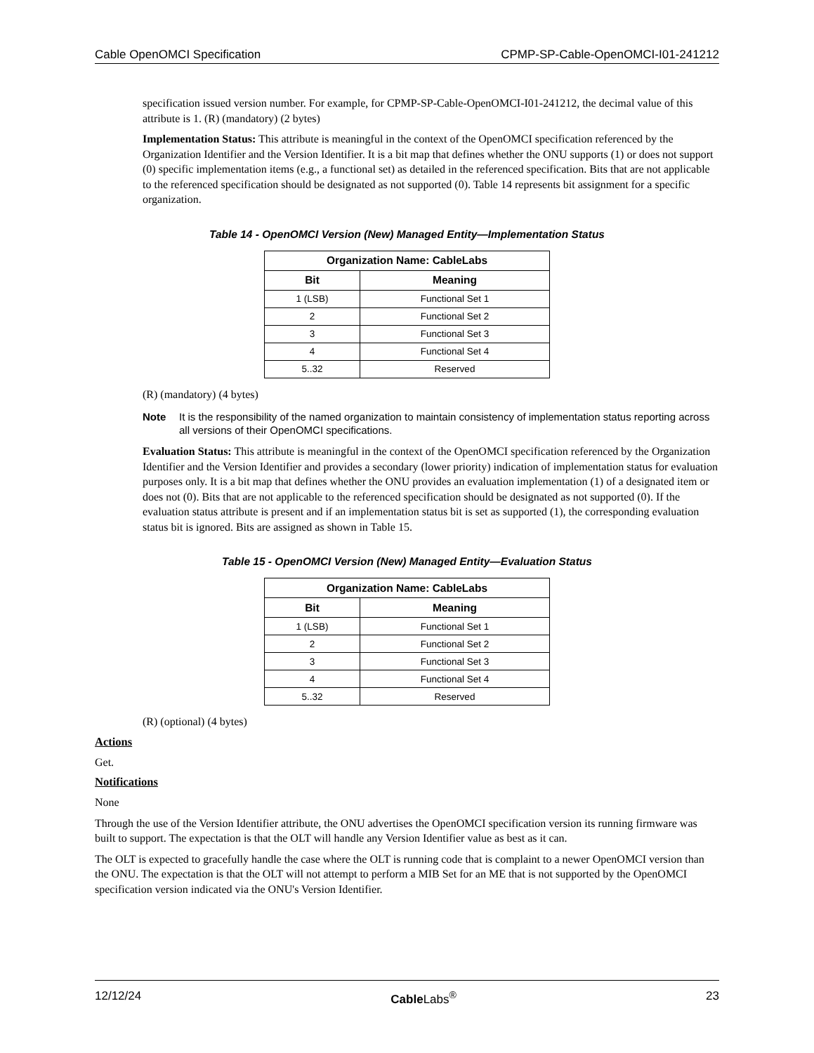Cable OpenOMCI Specification CPMP-SP-Cable-OpenOMCI-I01-241212
specification issued version number. For example, for CPMP-SP-Cable-OpenOMCI-I01-241212, the decimal value of this attribute is 1. (R) (mandatory) (2 bytes)
Implementation Status: This attribute is meaningful in the context of the OpenOMCI specification referenced by the Organization Identifier and the Version Identifier. It is a bit map that defines whether the ONU supports (1) or does not support (0) specific implementation items (e.g., a functional set) as detailed in the referenced specification. Bits that are not applicable to the referenced specification should be designated as not supported (0). Table 14 represents bit assignment for a specific organization.
Table 14 - OpenOMCI Version (New) Managed Entity—Implementation Status
| Organization Name: CableLabs | |
| --- | --- |
| Bit | Meaning |
| 1 (LSB) | Functional Set 1 |
| 2 | Functional Set 2 |
| 3 | Functional Set 3 |
| 4 | Functional Set 4 |
| 5..32 | Reserved |
(R) (mandatory) (4 bytes)
Note It is the responsibility of the named organization to maintain consistency of implementation status reporting across all versions of their OpenOMCI specifications.
Evaluation Status: This attribute is meaningful in the context of the OpenOMCI specification referenced by the Organization Identifier and the Version Identifier and provides a secondary (lower priority) indication of implementation status for evaluation purposes only. It is a bit map that defines whether the ONU provides an evaluation implementation (1) of a designated item or does not (0). Bits that are not applicable to the referenced specification should be designated as not supported (0). If the evaluation status attribute is present and if an implementation status bit is set as supported (1), the corresponding evaluation status bit is ignored. Bits are assigned as shown in Table 15.
Table 15 - OpenOMCI Version (New) Managed Entity—Evaluation Status
| Organization Name: CableLabs | |
| --- | --- |
| Bit | Meaning |
| 1 (LSB) | Functional Set 1 |
| 2 | Functional Set 2 |
| 3 | Functional Set 3 |
| 4 | Functional Set 4 |
| 5..32 | Reserved |
(R) (optional) (4 bytes)
Actions
Get.
Notifications
None
Through the use of the Version Identifier attribute, the ONU advertises the OpenOMCI specification version its running firmware was built to support. The expectation is that the OLT will handle any Version Identifier value as best as it can.
The OLT is expected to gracefully handle the case where the OLT is running code that is complaint to a newer OpenOMCI version than the ONU. The expectation is that the OLT will not attempt to perform a MIB Set for an ME that is not supported by the OpenOMCI specification version indicated via the ONU's Version Identifier.
12/12/24 Cable Labs<sup>®</sup> 23